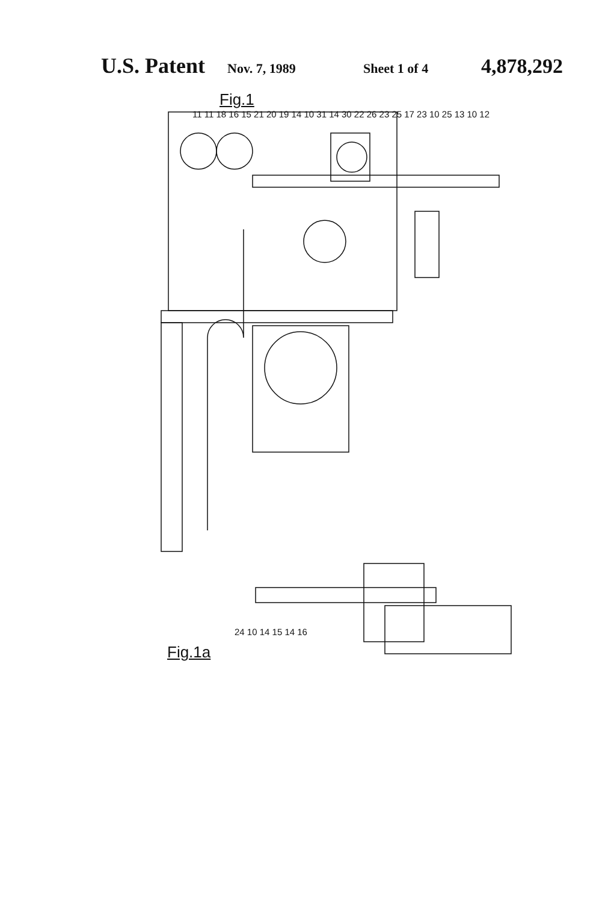U.S. Patent
Nov. 7, 1989 Sheet 1 of 4
4,878,292
Fig.1
11 11 18 16 15 21 20 19 14 10 31 14 30 22 26 23 25 17 23 10 25 13 10 12
24 10 14 15 14 16
Fig.1a